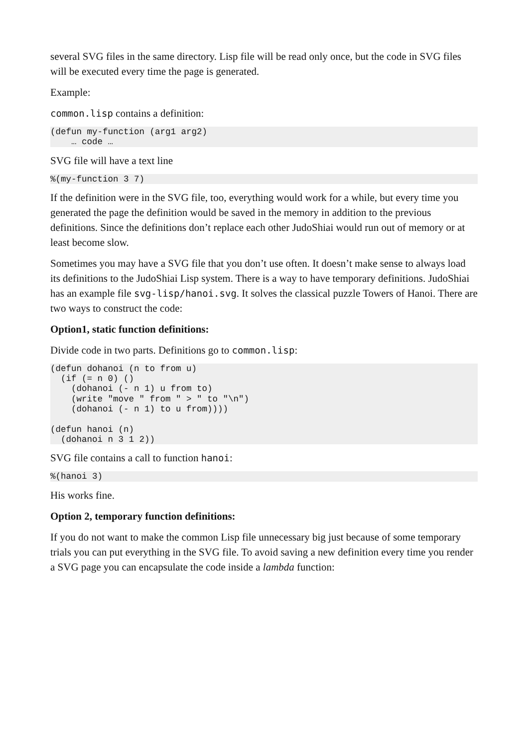several SVG files in the same directory. Lisp file will be read only once, but the code in SVG files will be executed every time the page is generated.
Example:
common.lisp contains a definition:
(defun my-function (arg1 arg2)
    … code …
SVG file will have a text line
%(my-function 3 7)
If the definition were in the SVG file, too, everything would work for a while, but every time you generated the page the definition would be saved in the memory in addition to the previous definitions. Since the definitions don’t replace each other JudoShiai would run out of memory or at least become slow.
Sometimes you may have a SVG file that you don’t use often. It doesn’t make sense to always load its definitions to the JudoShiai Lisp system. There is a way to have temporary definitions. JudoShiai has an example file svg-lisp/hanoi.svg. It solves the classical puzzle Towers of Hanoi. There are two ways to construct the code:
Option1, static function definitions:
Divide code in two parts. Definitions go to common.lisp:
(defun dohanoi (n to from u)
  (if (= n 0) ()
    (dohanoi (- n 1) u from to)
    (write "move " from " > " to "\n")
    (dohanoi (- n 1) to u from))))

(defun hanoi (n)
  (dohanoi n 3 1 2))
SVG file contains a call to function hanoi:
%(hanoi 3)
His works fine.
Option 2, temporary function definitions:
If you do not want to make the common Lisp file unnecessary big just because of some temporary trials you can put everything in the SVG file. To avoid saving a new definition every time you render a SVG page you can encapsulate the code inside a lambda function: